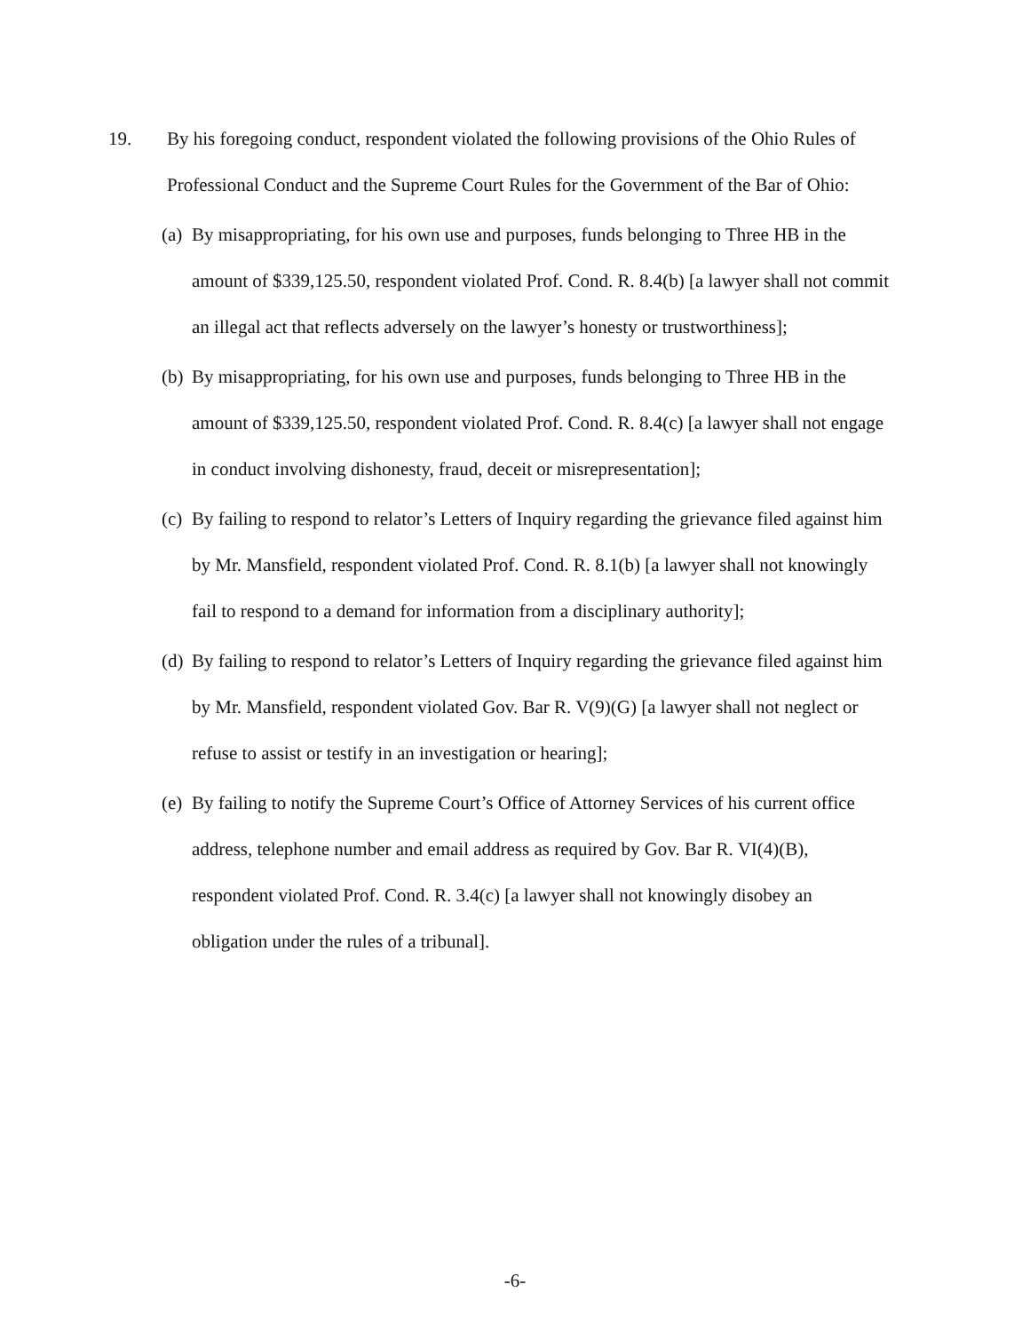19. By his foregoing conduct, respondent violated the following provisions of the Ohio Rules of Professional Conduct and the Supreme Court Rules for the Government of the Bar of Ohio:
(a)
By misappropriating, for his own use and purposes, funds belonging to Three HB in the amount of $339,125.50, respondent violated Prof. Cond. R. 8.4(b) [a lawyer shall not commit an illegal act that reflects adversely on the lawyer’s honesty or trustworthiness];
(b)
By misappropriating, for his own use and purposes, funds belonging to Three HB in the amount of $339,125.50, respondent violated Prof. Cond. R. 8.4(c) [a lawyer shall not engage in conduct involving dishonesty, fraud, deceit or misrepresentation];
(c)
By failing to respond to relator’s Letters of Inquiry regarding the grievance filed against him by Mr. Mansfield, respondent violated Prof. Cond. R. 8.1(b) [a lawyer shall not knowingly fail to respond to a demand for information from a disciplinary authority];
(d)
By failing to respond to relator’s Letters of Inquiry regarding the grievance filed against him by Mr. Mansfield, respondent violated Gov. Bar R. V(9)(G) [a lawyer shall not neglect or refuse to assist or testify in an investigation or hearing];
(e)
By failing to notify the Supreme Court’s Office of Attorney Services of his current office address, telephone number and email address as required by Gov. Bar R. VI(4)(B), respondent violated Prof. Cond. R. 3.4(c) [a lawyer shall not knowingly disobey an obligation under the rules of a tribunal].
-6-